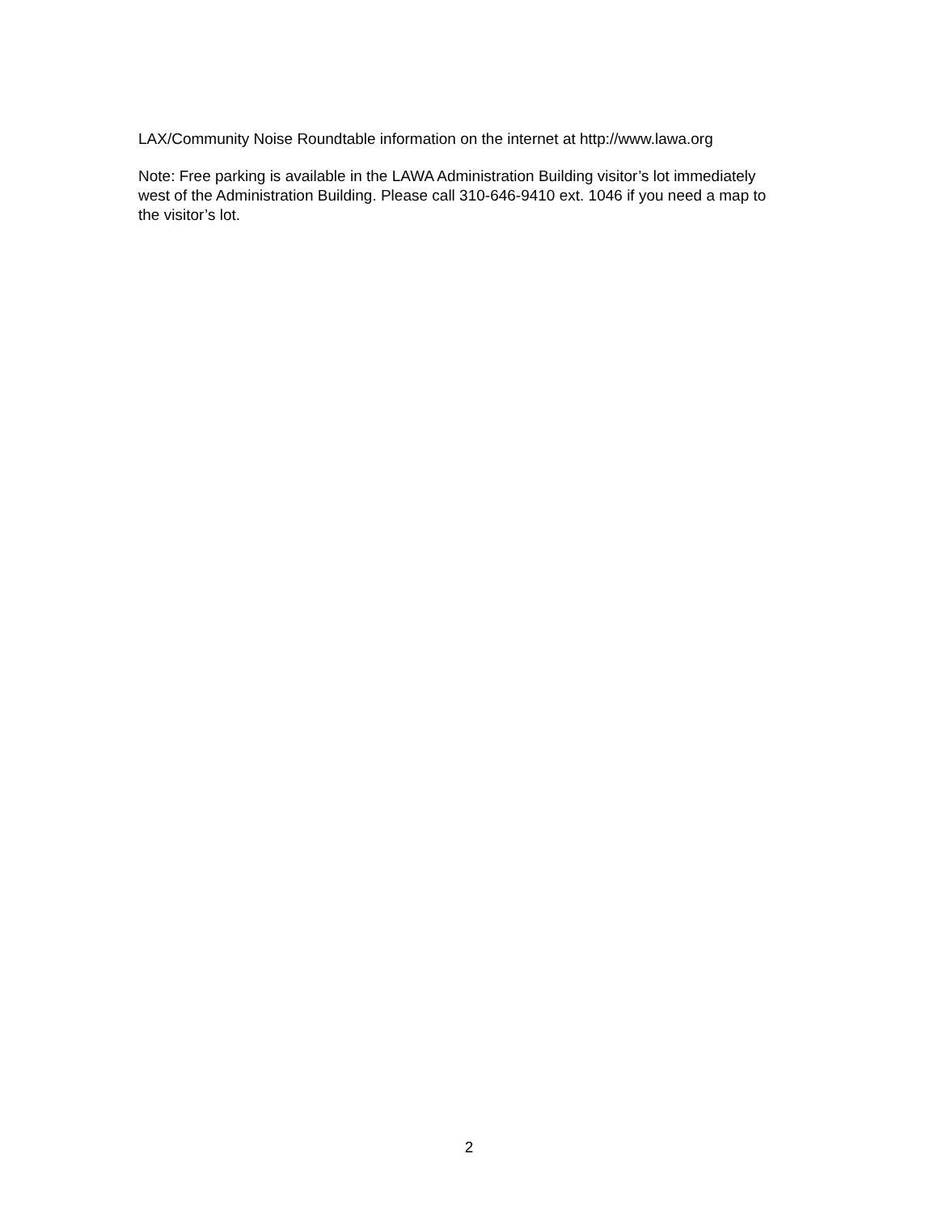LAX/Community Noise Roundtable information on the internet at http://www.lawa.org
Note: Free parking is available in the LAWA Administration Building visitor’s lot immediately west of the Administration Building. Please call 310-646-9410 ext. 1046 if you need a map to the visitor’s lot.
2